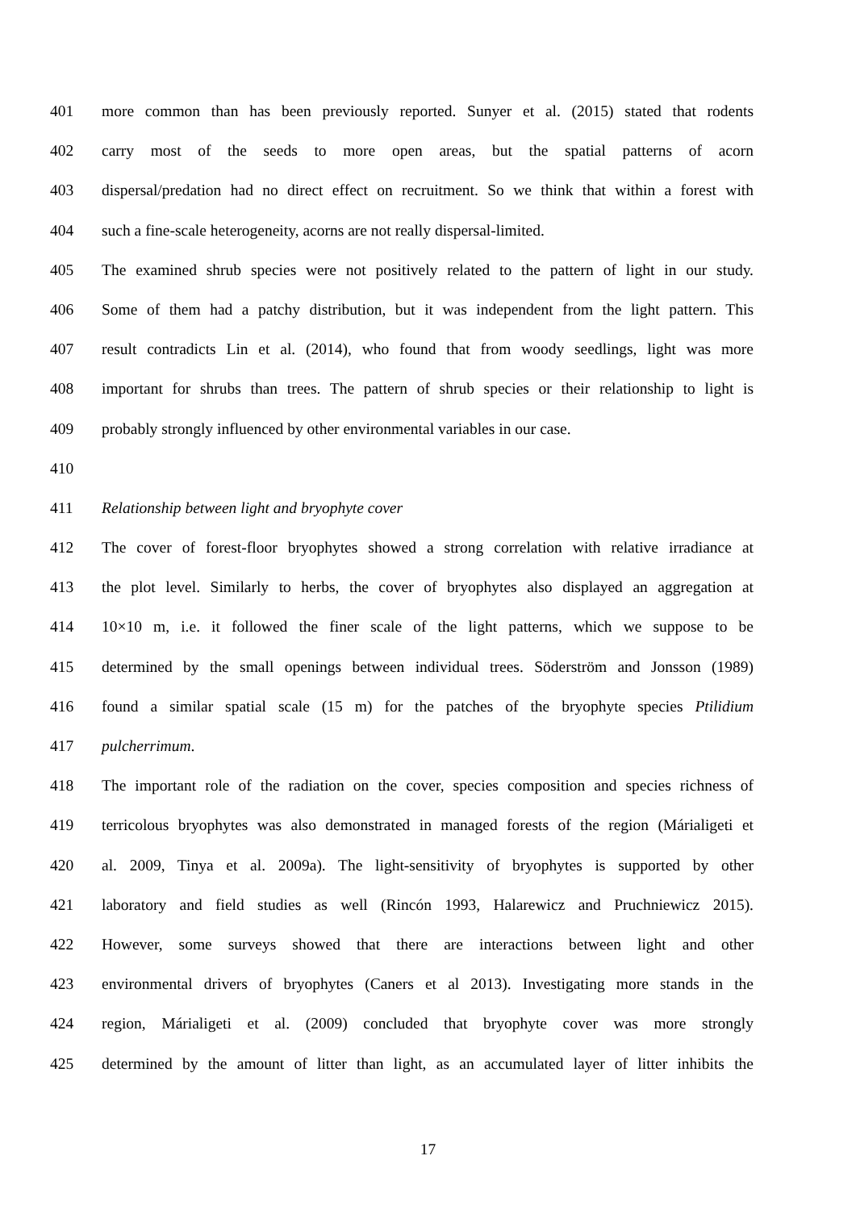401 more common than has been previously reported. Sunyer et al. (2015) stated that rodents
402 carry most of the seeds to more open areas, but the spatial patterns of acorn
403 dispersal/predation had no direct effect on recruitment. So we think that within a forest with
404 such a fine-scale heterogeneity, acorns are not really dispersal-limited.
405 The examined shrub species were not positively related to the pattern of light in our study.
406 Some of them had a patchy distribution, but it was independent from the light pattern. This
407 result contradicts Lin et al. (2014), who found that from woody seedlings, light was more
408 important for shrubs than trees. The pattern of shrub species or their relationship to light is
409 probably strongly influenced by other environmental variables in our case.
410
411 Relationship between light and bryophyte cover
412 The cover of forest-floor bryophytes showed a strong correlation with relative irradiance at
413 the plot level. Similarly to herbs, the cover of bryophytes also displayed an aggregation at
414 10×10 m, i.e. it followed the finer scale of the light patterns, which we suppose to be
415 determined by the small openings between individual trees. Söderström and Jonsson (1989)
416 found a similar spatial scale (15 m) for the patches of the bryophyte species Ptilidium
417 pulcherrimum.
418 The important role of the radiation on the cover, species composition and species richness of
419 terricolous bryophytes was also demonstrated in managed forests of the region (Márialigeti et
420 al. 2009, Tinya et al. 2009a). The light-sensitivity of bryophytes is supported by other
421 laboratory and field studies as well (Rincón 1993, Halarewicz and Pruchniewicz 2015).
422 However, some surveys showed that there are interactions between light and other
423 environmental drivers of bryophytes (Caners et al 2013). Investigating more stands in the
424 region, Márialigeti et al. (2009) concluded that bryophyte cover was more strongly
425 determined by the amount of litter than light, as an accumulated layer of litter inhibits the
17